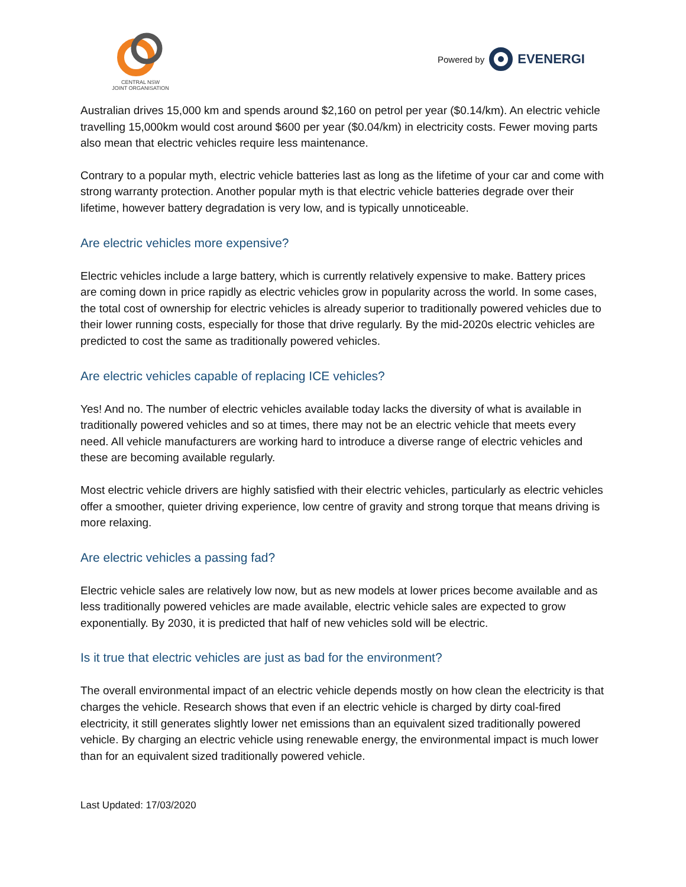CENTRAL NSW
JOINT ORGANISATION
Powered by EVENERGI
Australian drives 15,000 km and spends around $2,160 on petrol per year ($0.14/km). An electric vehicle travelling 15,000km would cost around $600 per year ($0.04/km) in electricity costs. Fewer moving parts also mean that electric vehicles require less maintenance.
Contrary to a popular myth, electric vehicle batteries last as long as the lifetime of your car and come with strong warranty protection. Another popular myth is that electric vehicle batteries degrade over their lifetime, however battery degradation is very low, and is typically unnoticeable.
Are electric vehicles more expensive?
Electric vehicles include a large battery, which is currently relatively expensive to make. Battery prices are coming down in price rapidly as electric vehicles grow in popularity across the world. In some cases, the total cost of ownership for electric vehicles is already superior to traditionally powered vehicles due to their lower running costs, especially for those that drive regularly. By the mid-2020s electric vehicles are predicted to cost the same as traditionally powered vehicles.
Are electric vehicles capable of replacing ICE vehicles?
Yes! And no. The number of electric vehicles available today lacks the diversity of what is available in traditionally powered vehicles and so at times, there may not be an electric vehicle that meets every need. All vehicle manufacturers are working hard to introduce a diverse range of electric vehicles and these are becoming available regularly.
Most electric vehicle drivers are highly satisfied with their electric vehicles, particularly as electric vehicles offer a smoother, quieter driving experience, low centre of gravity and strong torque that means driving is more relaxing.
Are electric vehicles a passing fad?
Electric vehicle sales are relatively low now, but as new models at lower prices become available and as less traditionally powered vehicles are made available, electric vehicle sales are expected to grow exponentially. By 2030, it is predicted that half of new vehicles sold will be electric.
Is it true that electric vehicles are just as bad for the environment?
The overall environmental impact of an electric vehicle depends mostly on how clean the electricity is that charges the vehicle. Research shows that even if an electric vehicle is charged by dirty coal-fired electricity, it still generates slightly lower net emissions than an equivalent sized traditionally powered vehicle. By charging an electric vehicle using renewable energy, the environmental impact is much lower than for an equivalent sized traditionally powered vehicle.
Last Updated: 17/03/2020